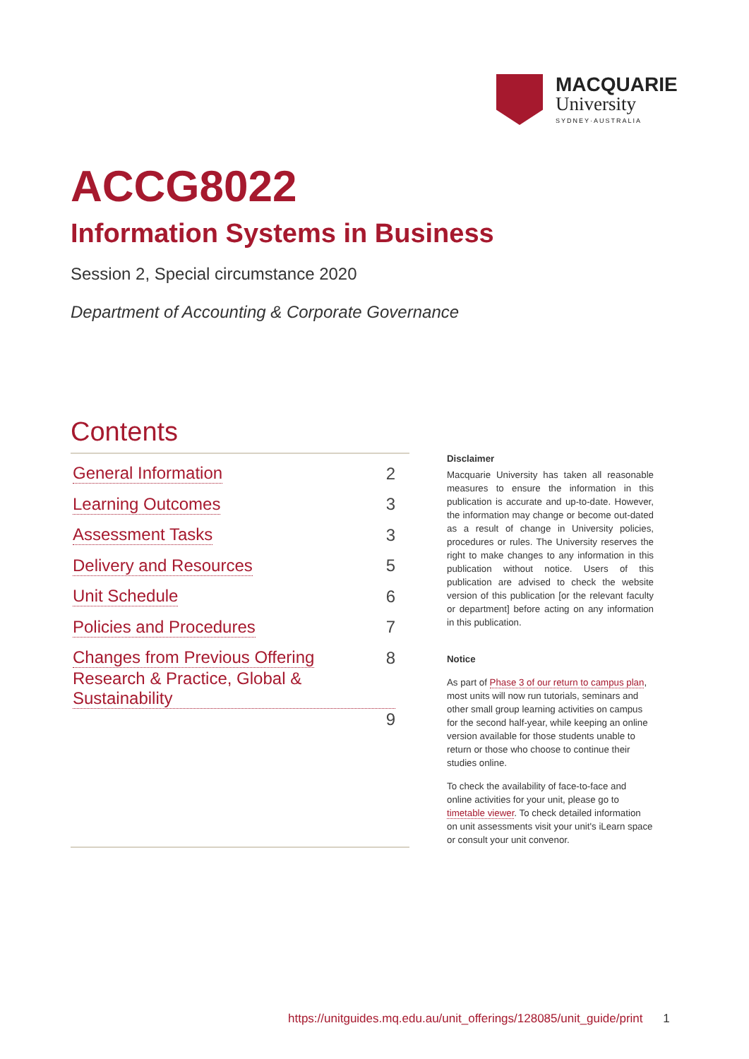MACQUARIE
University
SYDNEY·AUSTRALIA
ACCG8022
Information Systems in Business
Session 2, Special circumstance 2020
Department of Accounting & Corporate Governance
Contents
General Information 2
Learning Outcomes 3
Assessment Tasks 3
Delivery and Resources 5
Unit Schedule 6
Policies and Procedures 7
Changes from Previous Offering 8
Research & Practice, Global & Sustainability
9
Disclaimer
Macquarie University has taken all reasonable measures to ensure the information in this publication is accurate and up-to-date. However, the information may change or become out-dated as a result of change in University policies, procedures or rules. The University reserves the right to make changes to any information in this publication without notice. Users of this publication are advised to check the website version of this publication [or the relevant faculty or department] before acting on any information in this publication.
Notice
As part of Phase 3 of our return to campus plan, most units will now run tutorials, seminars and other small group learning activities on campus for the second half-year, while keeping an online version available for those students unable to return or those who choose to continue their studies online.
To check the availability of face-to-face and online activities for your unit, please go to timetable viewer. To check detailed information on unit assessments visit your unit's iLearn space or consult your unit convenor.
https://unitguides.mq.edu.au/unit_offerings/128085/unit_guide/print 1